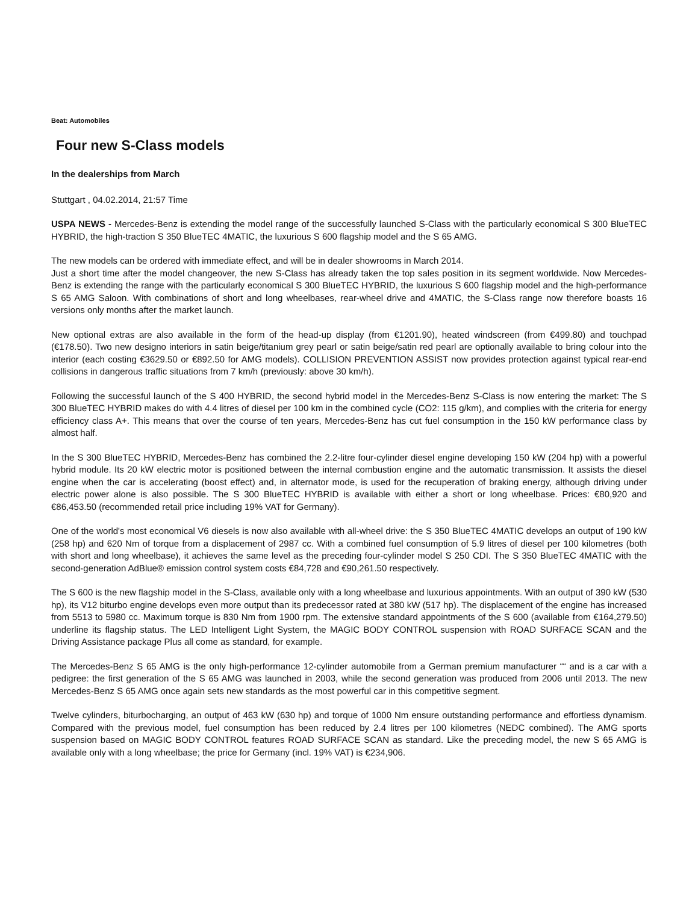Beat: Automobiles
Four new S-Class models
In the dealerships from March
Stuttgart , 04.02.2014, 21:57 Time
USPA NEWS - Mercedes-Benz is extending the model range of the successfully launched S-Class with the particularly economical S 300 BlueTEC HYBRID, the high-traction S 350 BlueTEC 4MATIC, the luxurious S 600 flagship model and the S 65 AMG.
The new models can be ordered with immediate effect, and will be in dealer showrooms in March 2014.
Just a short time after the model changeover, the new S-Class has already taken the top sales position in its segment worldwide. Now Mercedes-Benz is extending the range with the particularly economical S 300 BlueTEC HYBRID, the luxurious S 600 flagship model and the high-performance S 65 AMG Saloon. With combinations of short and long wheelbases, rear-wheel drive and 4MATIC, the S-Class range now therefore boasts 16 versions only months after the market launch.
New optional extras are also available in the form of the head-up display (from €1201.90), heated windscreen (from €499.80) and touchpad (€178.50). Two new designo interiors in satin beige/titanium grey pearl or satin beige/satin red pearl are optionally available to bring colour into the interior (each costing €3629.50 or €892.50 for AMG models). COLLISION PREVENTION ASSIST now provides protection against typical rear-end collisions in dangerous traffic situations from 7 km/h (previously: above 30 km/h).
Following the successful launch of the S 400 HYBRID, the second hybrid model in the Mercedes-Benz S-Class is now entering the market: The S 300 BlueTEC HYBRID makes do with 4.4 litres of diesel per 100 km in the combined cycle (CO2: 115 g/km), and complies with the criteria for energy efficiency class A+. This means that over the course of ten years, Mercedes-Benz has cut fuel consumption in the 150 kW performance class by almost half.
In the S 300 BlueTEC HYBRID, Mercedes-Benz has combined the 2.2-litre four-cylinder diesel engine developing 150 kW (204 hp) with a powerful hybrid module. Its 20 kW electric motor is positioned between the internal combustion engine and the automatic transmission. It assists the diesel engine when the car is accelerating (boost effect) and, in alternator mode, is used for the recuperation of braking energy, although driving under electric power alone is also possible. The S 300 BlueTEC HYBRID is available with either a short or long wheelbase. Prices: €80,920 and €86,453.50 (recommended retail price including 19% VAT for Germany).
One of the world's most economical V6 diesels is now also available with all-wheel drive: the S 350 BlueTEC 4MATIC develops an output of 190 kW (258 hp) and 620 Nm of torque from a displacement of 2987 cc. With a combined fuel consumption of 5.9 litres of diesel per 100 kilometres (both with short and long wheelbase), it achieves the same level as the preceding four-cylinder model S 250 CDI. The S 350 BlueTEC 4MATIC with the second-generation AdBlue® emission control system costs €84,728 and €90,261.50 respectively.
The S 600 is the new flagship model in the S-Class, available only with a long wheelbase and luxurious appointments. With an output of 390 kW (530 hp), its V12 biturbo engine develops even more output than its predecessor rated at 380 kW (517 hp). The displacement of the engine has increased from 5513 to 5980 cc. Maximum torque is 830 Nm from 1900 rpm. The extensive standard appointments of the S 600 (available from €164,279.50) underline its flagship status. The LED Intelligent Light System, the MAGIC BODY CONTROL suspension with ROAD SURFACE SCAN and the Driving Assistance package Plus all come as standard, for example.
The Mercedes-Benz S 65 AMG is the only high-performance 12-cylinder automobile from a German premium manufacturer ““ and is a car with a pedigree: the first generation of the S 65 AMG was launched in 2003, while the second generation was produced from 2006 until 2013. The new Mercedes-Benz S 65 AMG once again sets new standards as the most powerful car in this competitive segment.
Twelve cylinders, biturbocharging, an output of 463 kW (630 hp) and torque of 1000 Nm ensure outstanding performance and effortless dynamism. Compared with the previous model, fuel consumption has been reduced by 2.4 litres per 100 kilometres (NEDC combined). The AMG sports suspension based on MAGIC BODY CONTROL features ROAD SURFACE SCAN as standard. Like the preceding model, the new S 65 AMG is available only with a long wheelbase; the price for Germany (incl. 19% VAT) is €234,906.